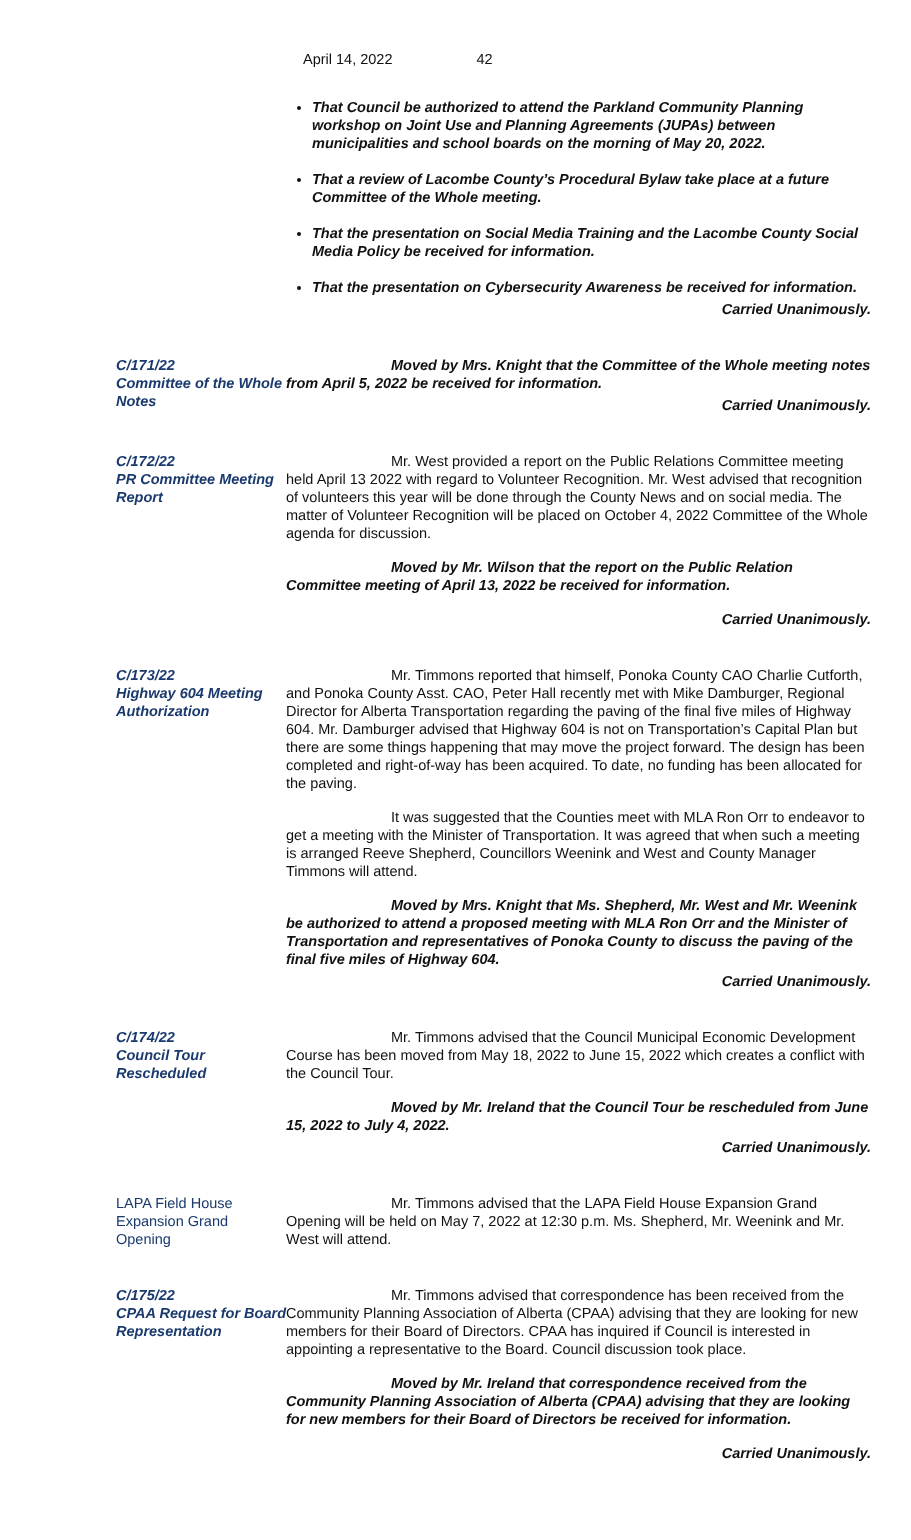April 14, 2022 42
That Council be authorized to attend the Parkland Community Planning workshop on Joint Use and Planning Agreements (JUPAs) between municipalities and school boards on the morning of May 20, 2022.
That a review of Lacombe County’s Procedural Bylaw take place at a future Committee of the Whole meeting.
That the presentation on Social Media Training and the Lacombe County Social Media Policy be received for information.
That the presentation on Cybersecurity Awareness be received for information.
Carried Unanimously.
C/171/22
Committee of the Whole Notes
Moved by Mrs. Knight that the Committee of the Whole meeting notes from April 5, 2022 be received for information.
Carried Unanimously.
C/172/22
PR Committee Meeting Report
Mr. West provided a report on the Public Relations Committee meeting held April 13 2022 with regard to Volunteer Recognition. Mr. West advised that recognition of volunteers this year will be done through the County News and on social media. The matter of Volunteer Recognition will be placed on October 4, 2022 Committee of the Whole agenda for discussion.
Moved by Mr. Wilson that the report on the Public Relation Committee meeting of April 13, 2022 be received for information.
Carried Unanimously.
C/173/22
Highway 604 Meeting Authorization
Mr. Timmons reported that himself, Ponoka County CAO Charlie Cutforth, and Ponoka County Asst. CAO, Peter Hall recently met with Mike Damburger, Regional Director for Alberta Transportation regarding the paving of the final five miles of Highway 604. Mr. Damburger advised that Highway 604 is not on Transportation’s Capital Plan but there are some things happening that may move the project forward. The design has been completed and right-of-way has been acquired. To date, no funding has been allocated for the paving.
It was suggested that the Counties meet with MLA Ron Orr to endeavor to get a meeting with the Minister of Transportation. It was agreed that when such a meeting is arranged Reeve Shepherd, Councillors Weenink and West and County Manager Timmons will attend.
Moved by Mrs. Knight that Ms. Shepherd, Mr. West and Mr. Weenink be authorized to attend a proposed meeting with MLA Ron Orr and the Minister of Transportation and representatives of Ponoka County to discuss the paving of the final five miles of Highway 604.
Carried Unanimously.
C/174/22
Council Tour Rescheduled
Mr. Timmons advised that the Council Municipal Economic Development Course has been moved from May 18, 2022 to June 15, 2022 which creates a conflict with the Council Tour.
Moved by Mr. Ireland that the Council Tour be rescheduled from June 15, 2022 to July 4, 2022.
Carried Unanimously.
LAPA Field House Expansion Grand Opening
Mr. Timmons advised that the LAPA Field House Expansion Grand Opening will be held on May 7, 2022 at 12:30 p.m. Ms. Shepherd, Mr. Weenink and Mr. West will attend.
C/175/22
CPAA Request for Board Representation
Mr. Timmons advised that correspondence has been received from the Community Planning Association of Alberta (CPAA) advising that they are looking for new members for their Board of Directors. CPAA has inquired if Council is interested in appointing a representative to the Board. Council discussion took place.
Moved by Mr. Ireland that correspondence received from the Community Planning Association of Alberta (CPAA) advising that they are looking for new members for their Board of Directors be received for information.
Carried Unanimously.